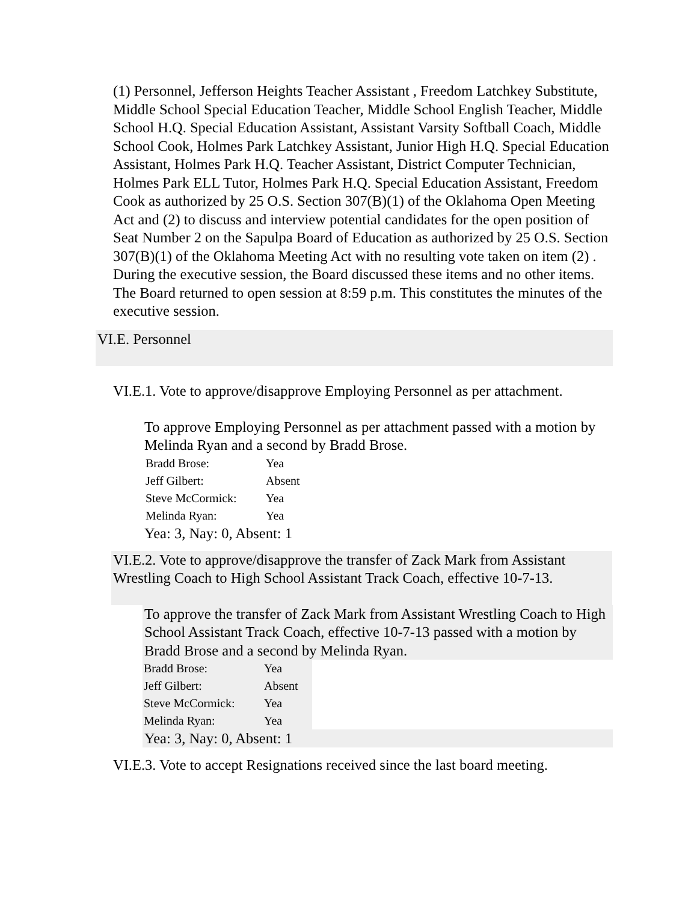(1) Personnel, Jefferson Heights Teacher Assistant , Freedom Latchkey Substitute, Middle School Special Education Teacher, Middle School English Teacher, Middle School H.Q. Special Education Assistant, Assistant Varsity Softball Coach, Middle School Cook, Holmes Park Latchkey Assistant, Junior High H.Q. Special Education Assistant, Holmes Park H.Q. Teacher Assistant, District Computer Technician, Holmes Park ELL Tutor, Holmes Park H.Q. Special Education Assistant, Freedom Cook as authorized by 25 O.S. Section 307(B)(1) of the Oklahoma Open Meeting Act and (2) to discuss and interview potential candidates for the open position of Seat Number 2 on the Sapulpa Board of Education as authorized by 25 O.S. Section 307(B)(1) of the Oklahoma Meeting Act with no resulting vote taken on item (2) . During the executive session, the Board discussed these items and no other items. The Board returned to open session at 8:59 p.m. This constitutes the minutes of the executive session.
VI.E. Personnel
VI.E.1. Vote to approve/disapprove Employing Personnel as per attachment.
To approve Employing Personnel as per attachment passed with a motion by Melinda Ryan and a second by Bradd Brose.
| Bradd Brose: | Yea |
| Jeff Gilbert: | Absent |
| Steve McCormick: | Yea |
| Melinda Ryan: | Yea |
Yea: 3, Nay: 0, Absent: 1
VI.E.2. Vote to approve/disapprove the transfer of Zack Mark from Assistant Wrestling Coach to High School Assistant Track Coach, effective 10-7-13.
To approve the transfer of Zack Mark from Assistant Wrestling Coach to High School Assistant Track Coach, effective 10-7-13 passed with a motion by Bradd Brose and a second by Melinda Ryan.
| Bradd Brose: | Yea |
| Jeff Gilbert: | Absent |
| Steve McCormick: | Yea |
| Melinda Ryan: | Yea |
Yea: 3, Nay: 0, Absent: 1
VI.E.3. Vote to accept Resignations received since the last board meeting.